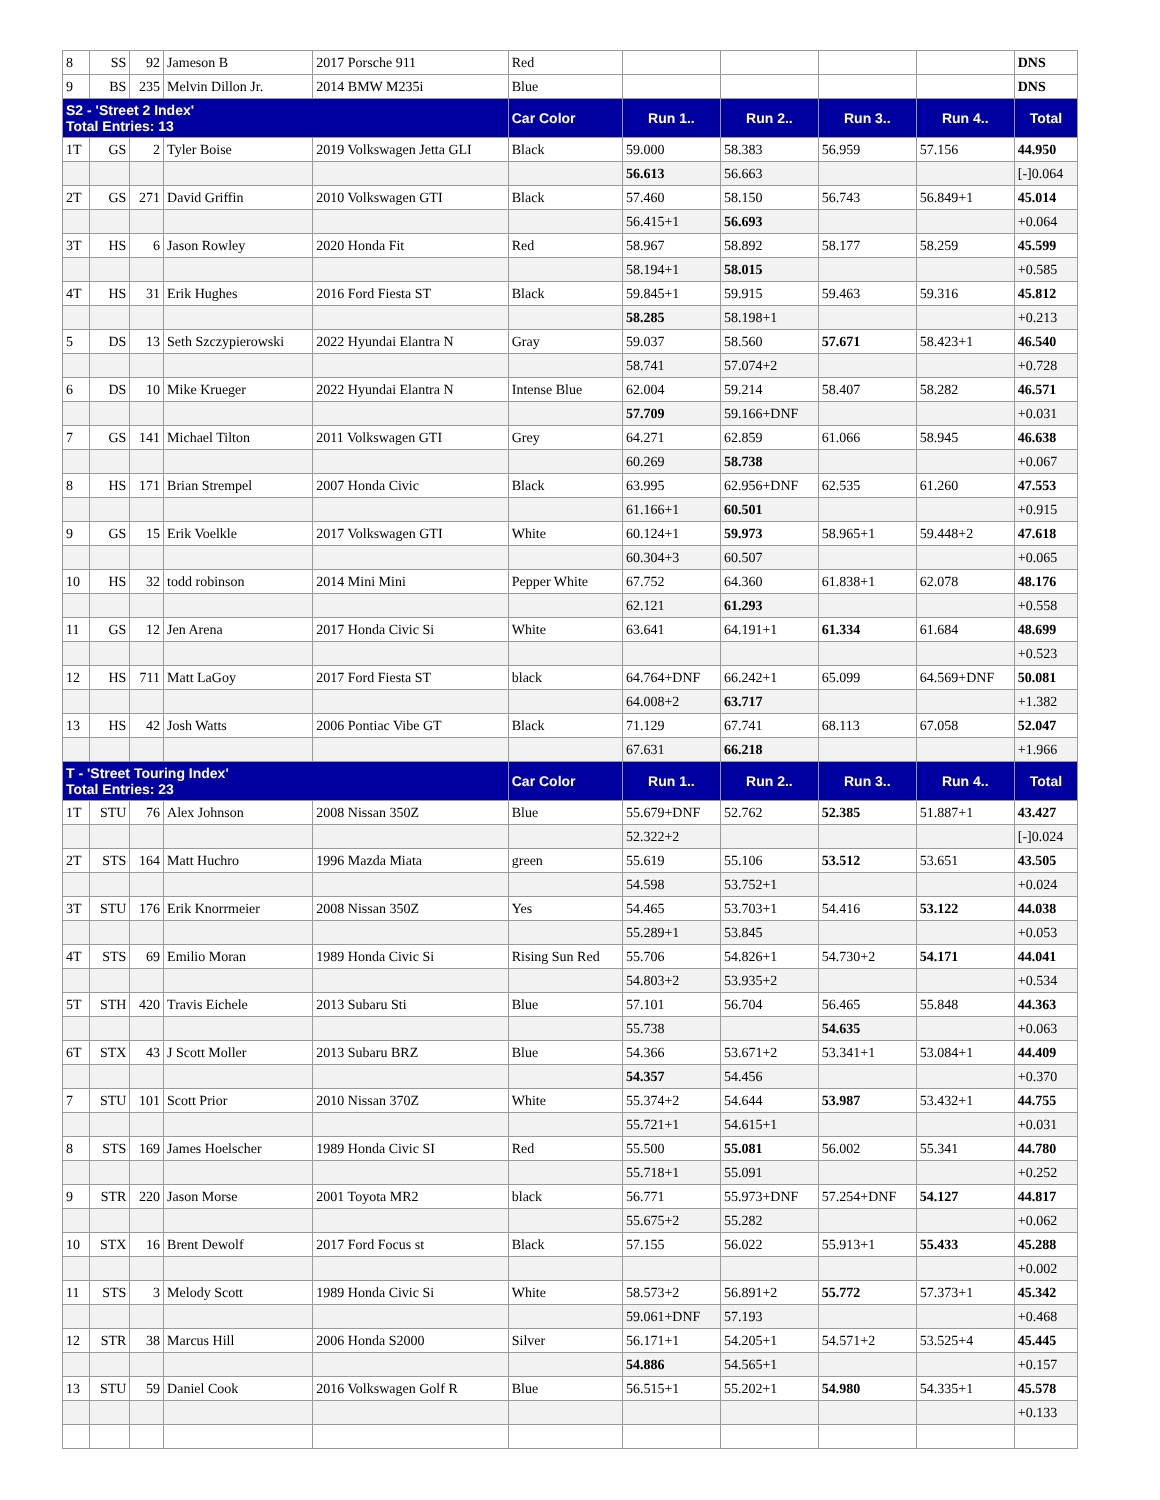| 8 | SS | 92 | Jameson B | 2017 Porsche 911 | Red | | | | | DNS |
| 9 | BS | 235 | Melvin Dillon Jr. | 2014 BMW M235i | Blue | | | | | DNS |
| S2 - 'Street 2 Index' Total Entries: 13 | | | | | Car Color | Run 1.. | Run 2.. | Run 3.. | Run 4.. | Total |
| 1T | GS | 2 | Tyler Boise | 2019 Volkswagen Jetta GLI | Black | 59.000 | 58.383 | 56.959 | 57.156 | 44.950 |
| | | | | | | 56.613 | 56.663 | | | [-]0.064 |
| 2T | GS | 271 | David Griffin | 2010 Volkswagen GTI | Black | 57.460 | 58.150 | 56.743 | 56.849+1 | 45.014 |
| | | | | | | 56.415+1 | 56.693 | | | +0.064 |
| 3T | HS | 6 | Jason Rowley | 2020 Honda Fit | Red | 58.967 | 58.892 | 58.177 | 58.259 | 45.599 |
| | | | | | | 58.194+1 | 58.015 | | | +0.585 |
| 4T | HS | 31 | Erik Hughes | 2016 Ford Fiesta ST | Black | 59.845+1 | 59.915 | 59.463 | 59.316 | 45.812 |
| | | | | | | 58.285 | 58.198+1 | | | +0.213 |
| 5 | DS | 13 | Seth Szczypierowski | 2022 Hyundai Elantra N | Gray | 59.037 | 58.560 | 57.671 | 58.423+1 | 46.540 |
| | | | | | | 58.741 | 57.074+2 | | | +0.728 |
| 6 | DS | 10 | Mike Krueger | 2022 Hyundai Elantra N | Intense Blue | 62.004 | 59.214 | 58.407 | 58.282 | 46.571 |
| | | | | | | 57.709 | 59.166+DNF | | | +0.031 |
| 7 | GS | 141 | Michael Tilton | 2011 Volkswagen GTI | Grey | 64.271 | 62.859 | 61.066 | 58.945 | 46.638 |
| | | | | | | 60.269 | 58.738 | | | +0.067 |
| 8 | HS | 171 | Brian Strempel | 2007 Honda Civic | Black | 63.995 | 62.956+DNF | 62.535 | 61.260 | 47.553 |
| | | | | | | 61.166+1 | 60.501 | | | +0.915 |
| 9 | GS | 15 | Erik Voelkle | 2017 Volkswagen GTI | White | 60.124+1 | 59.973 | 58.965+1 | 59.448+2 | 47.618 |
| | | | | | | 60.304+3 | 60.507 | | | +0.065 |
| 10 | HS | 32 | todd robinson | 2014 Mini Mini | Pepper White | 67.752 | 64.360 | 61.838+1 | 62.078 | 48.176 |
| | | | | | | 62.121 | 61.293 | | | +0.558 |
| 11 | GS | 12 | Jen Arena | 2017 Honda Civic Si | White | 63.641 | 64.191+1 | 61.334 | 61.684 | 48.699 |
| | | | | | | | | | | +0.523 |
| 12 | HS | 711 | Matt LaGoy | 2017 Ford Fiesta ST | black | 64.764+DNF | 66.242+1 | 65.099 | 64.569+DNF | 50.081 |
| | | | | | | 64.008+2 | 63.717 | | | +1.382 |
| 13 | HS | 42 | Josh Watts | 2006 Pontiac Vibe GT | Black | 71.129 | 67.741 | 68.113 | 67.058 | 52.047 |
| | | | | | | 67.631 | 66.218 | | | +1.966 |
| T - 'Street Touring Index' Total Entries: 23 | | | | | Car Color | Run 1.. | Run 2.. | Run 3.. | Run 4.. | Total |
| 1T | STU | 76 | Alex Johnson | 2008 Nissan 350Z | Blue | 55.679+DNF | 52.762 | 52.385 | 51.887+1 | 43.427 |
| | | | | | | 52.322+2 | | | | [-]0.024 |
| 2T | STS | 164 | Matt Huchro | 1996 Mazda Miata | green | 55.619 | 55.106 | 53.512 | 53.651 | 43.505 |
| | | | | | | 54.598 | 53.752+1 | | | +0.024 |
| 3T | STU | 176 | Erik Knorrmeier | 2008 Nissan 350Z | Yes | 54.465 | 53.703+1 | 54.416 | 53.122 | 44.038 |
| | | | | | | 55.289+1 | 53.845 | | | +0.053 |
| 4T | STS | 69 | Emilio Moran | 1989 Honda Civic Si | Rising Sun Red | 55.706 | 54.826+1 | 54.730+2 | 54.171 | 44.041 |
| | | | | | | 54.803+2 | 53.935+2 | | | +0.534 |
| 5T | STH | 420 | Travis Eichele | 2013 Subaru Sti | Blue | 57.101 | 56.704 | 56.465 | 55.848 | 44.363 |
| | | | | | | 55.738 | | 54.635 | | +0.063 |
| 6T | STX | 43 | J Scott Moller | 2013 Subaru BRZ | Blue | 54.366 | 53.671+2 | 53.341+1 | 53.084+1 | 44.409 |
| | | | | | | 54.357 | 54.456 | | | +0.370 |
| 7 | STU | 101 | Scott Prior | 2010 Nissan 370Z | White | 55.374+2 | 54.644 | 53.987 | 53.432+1 | 44.755 |
| | | | | | | 55.721+1 | 54.615+1 | | | +0.031 |
| 8 | STS | 169 | James Hoelscher | 1989 Honda Civic SI | Red | 55.500 | 55.081 | 56.002 | 55.341 | 44.780 |
| | | | | | | 55.718+1 | 55.091 | | | +0.252 |
| 9 | STR | 220 | Jason Morse | 2001 Toyota MR2 | black | 56.771 | 55.973+DNF | 57.254+DNF | 54.127 | 44.817 |
| | | | | | | 55.675+2 | 55.282 | | | +0.062 |
| 10 | STX | 16 | Brent Dewolf | 2017 Ford Focus st | Black | 57.155 | 56.022 | 55.913+1 | 55.433 | 45.288 |
| | | | | | | | | | | +0.002 |
| 11 | STS | 3 | Melody Scott | 1989 Honda Civic Si | White | 58.573+2 | 56.891+2 | 55.772 | 57.373+1 | 45.342 |
| | | | | | | 59.061+DNF | 57.193 | | | +0.468 |
| 12 | STR | 38 | Marcus Hill | 2006 Honda S2000 | Silver | 56.171+1 | 54.205+1 | 54.571+2 | 53.525+4 | 45.445 |
| | | | | | | 54.886 | 54.565+1 | | | +0.157 |
| 13 | STU | 59 | Daniel Cook | 2016 Volkswagen Golf R | Blue | 56.515+1 | 55.202+1 | 54.980 | 54.335+1 | 45.578 |
| | | | | | | | | | | +0.133 |